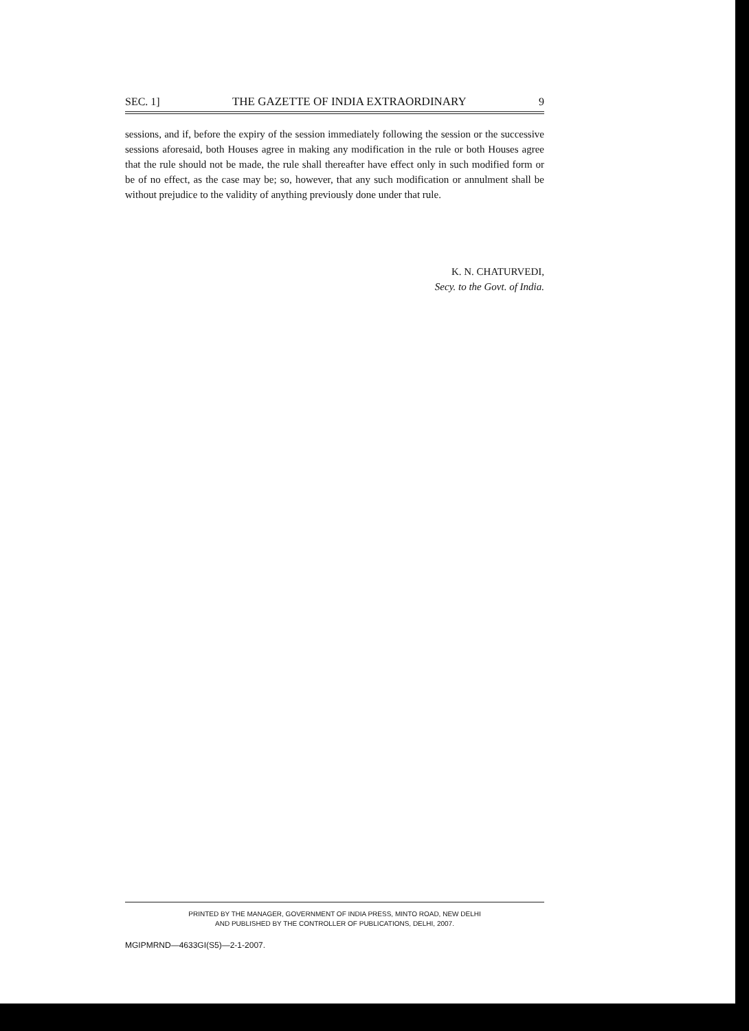SEC. 1] THE GAZETTE OF INDIA EXTRAORDINARY 9
sessions, and if, before the expiry of the session immediately following the session or the successive sessions aforesaid, both Houses agree in making any modification in the rule or both Houses agree that the rule should not be made, the rule shall thereafter have effect only in such modified form or be of no effect, as the case may be; so, however, that any such modification or annulment shall be without prejudice to the validity of anything previously done under that rule.
K. N. CHATURVEDI,
Secy. to the Govt. of India.
PRINTED BY THE MANAGER, GOVERNMENT OF INDIA PRESS, MINTO ROAD, NEW DELHI
AND PUBLISHED BY THE CONTROLLER OF PUBLICATIONS, DELHI, 2007.
MGIPMRND—4633GI(S5)—2-1-2007.